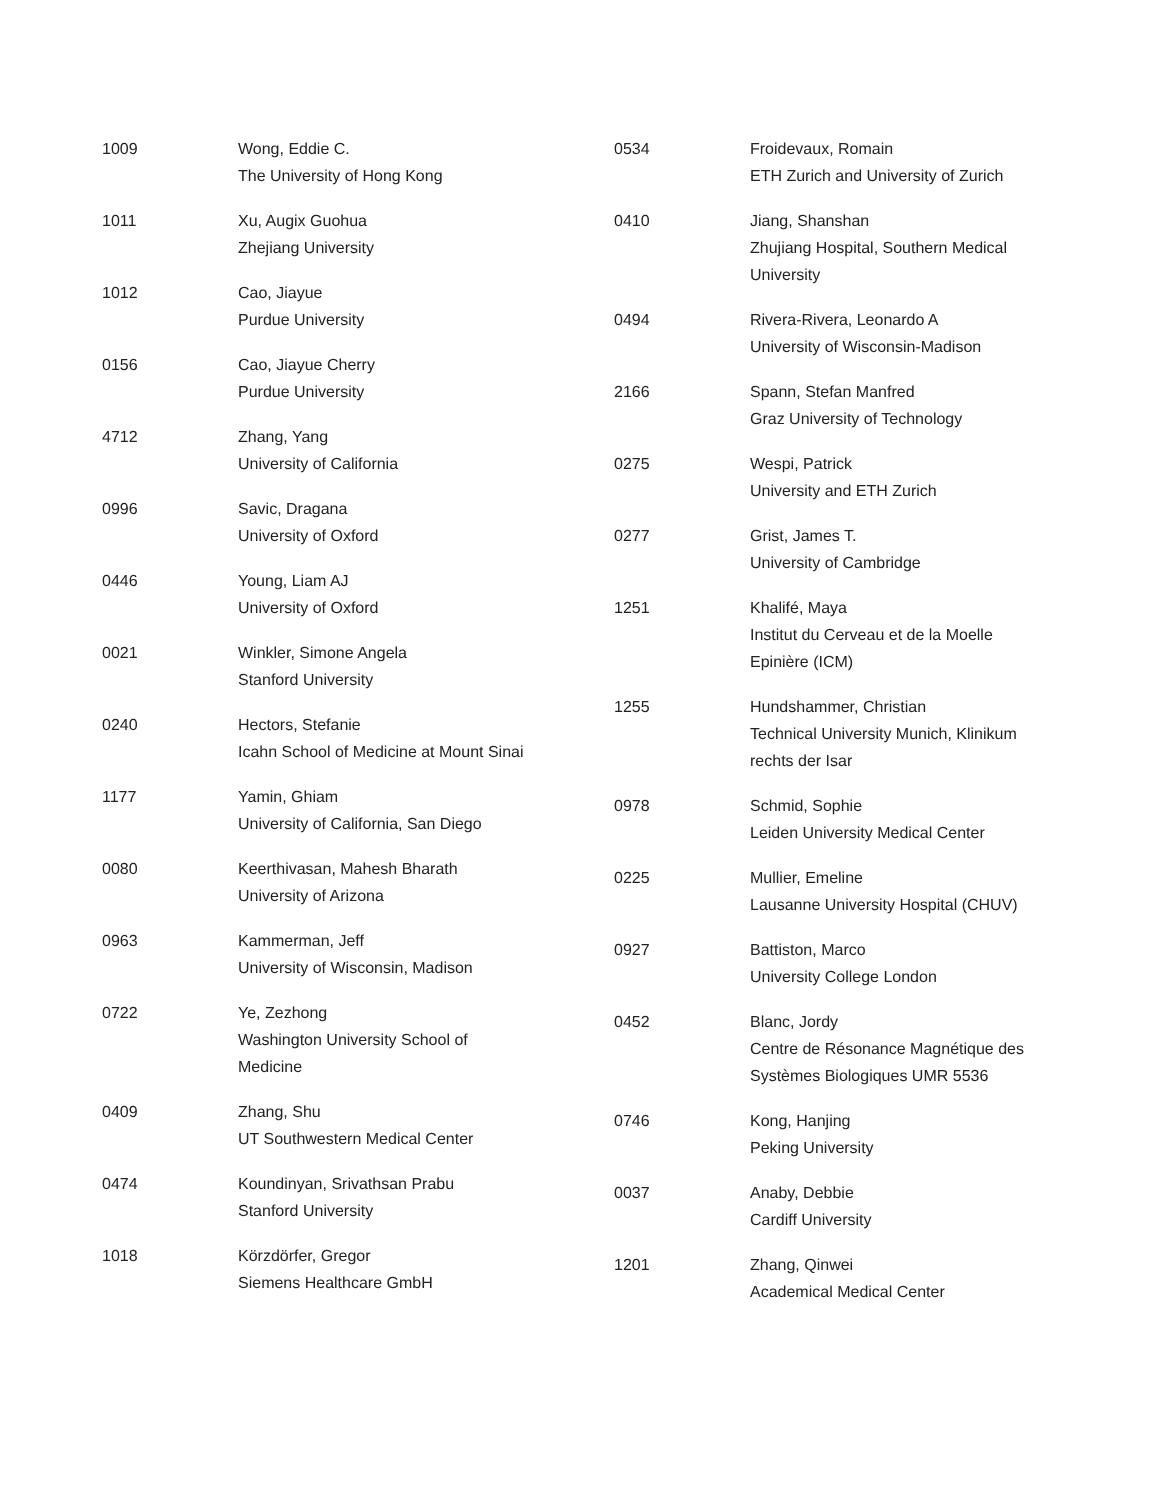1009 Wong, Eddie C.
The University of Hong Kong
1011 Xu, Augix Guohua
Zhejiang University
1012 Cao, Jiayue
Purdue University
0156 Cao, Jiayue Cherry
Purdue University
4712 Zhang, Yang
University of California
0996 Savic, Dragana
University of Oxford
0446 Young, Liam AJ
University of Oxford
0021 Winkler, Simone Angela
Stanford University
0240 Hectors, Stefanie
Icahn School of Medicine at Mount Sinai
1177 Yamin, Ghiam
University of California, San Diego
0080 Keerthivasan, Mahesh Bharath
University of Arizona
0963 Kammerman, Jeff
University of Wisconsin, Madison
0722 Ye, Zezhong
Washington University School of Medicine
0409 Zhang, Shu
UT Southwestern Medical Center
0474 Koundinyan, Srivathsan Prabu
Stanford University
1018 Körzdörfer, Gregor
Siemens Healthcare GmbH
0534 Froidevaux, Romain
ETH Zurich and University of Zurich
0410 Jiang, Shanshan
Zhujiang Hospital, Southern Medical University
0494 Rivera-Rivera, Leonardo A
University of Wisconsin-Madison
2166 Spann, Stefan Manfred
Graz University of Technology
0275 Wespi, Patrick
University and ETH Zurich
0277 Grist, James T.
University of Cambridge
1251 Khalifé, Maya
Institut du Cerveau et de la Moelle Epinière (ICM)
1255 Hundshammer, Christian
Technical University Munich, Klinikum rechts der Isar
0978 Schmid, Sophie
Leiden University Medical Center
0225 Mullier, Emeline
Lausanne University Hospital (CHUV)
0927 Battiston, Marco
University College London
0452 Blanc, Jordy
Centre de Résonance Magnétique des Systèmes Biologiques UMR 5536
0746 Kong, Hanjing
Peking University
0037 Anaby, Debbie
Cardiff University
1201 Zhang, Qinwei
Academical Medical Center